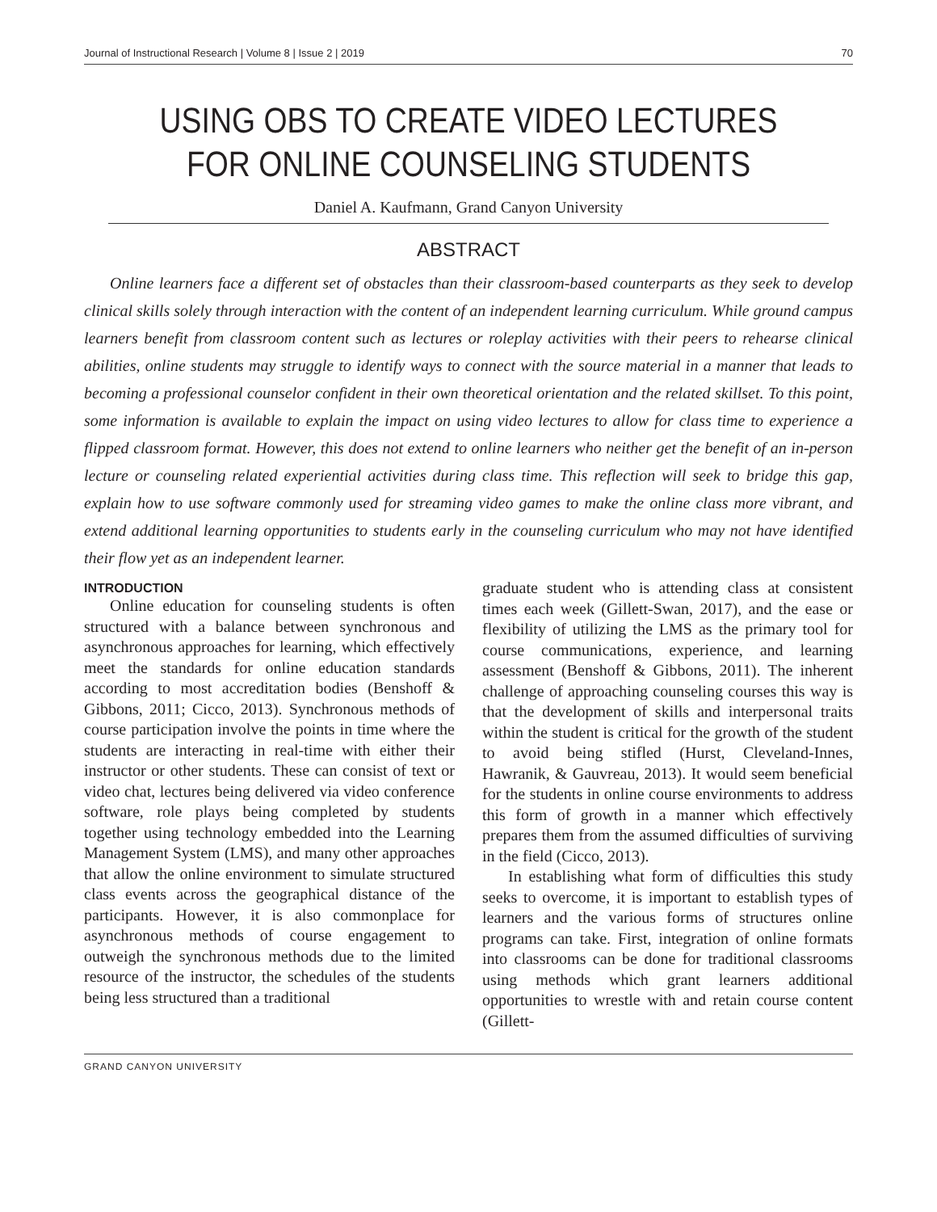Journal of Instructional Research | Volume 8 | Issue 2 | 2019 70
USING OBS TO CREATE VIDEO LECTURES FOR ONLINE COUNSELING STUDENTS
Daniel A. Kaufmann, Grand Canyon University
ABSTRACT
Online learners face a different set of obstacles than their classroom-based counterparts as they seek to develop clinical skills solely through interaction with the content of an independent learning curriculum. While ground campus learners benefit from classroom content such as lectures or roleplay activities with their peers to rehearse clinical abilities, online students may struggle to identify ways to connect with the source material in a manner that leads to becoming a professional counselor confident in their own theoretical orientation and the related skillset. To this point, some information is available to explain the impact on using video lectures to allow for class time to experience a flipped classroom format. However, this does not extend to online learners who neither get the benefit of an in-person lecture or counseling related experiential activities during class time. This reflection will seek to bridge this gap, explain how to use software commonly used for streaming video games to make the online class more vibrant, and extend additional learning opportunities to students early in the counseling curriculum who may not have identified their flow yet as an independent learner.
INTRODUCTION
Online education for counseling students is often structured with a balance between synchronous and asynchronous approaches for learning, which effectively meet the standards for online education standards according to most accreditation bodies (Benshoff & Gibbons, 2011; Cicco, 2013). Synchronous methods of course participation involve the points in time where the students are interacting in real-time with either their instructor or other students. These can consist of text or video chat, lectures being delivered via video conference software, role plays being completed by students together using technology embedded into the Learning Management System (LMS), and many other approaches that allow the online environment to simulate structured class events across the geographical distance of the participants. However, it is also commonplace for asynchronous methods of course engagement to outweigh the synchronous methods due to the limited resource of the instructor, the schedules of the students being less structured than a traditional
graduate student who is attending class at consistent times each week (Gillett-Swan, 2017), and the ease or flexibility of utilizing the LMS as the primary tool for course communications, experience, and learning assessment (Benshoff & Gibbons, 2011). The inherent challenge of approaching counseling courses this way is that the development of skills and interpersonal traits within the student is critical for the growth of the student to avoid being stifled (Hurst, Cleveland-Innes, Hawranik, & Gauvreau, 2013). It would seem beneficial for the students in online course environments to address this form of growth in a manner which effectively prepares them from the assumed difficulties of surviving in the field (Cicco, 2013).
In establishing what form of difficulties this study seeks to overcome, it is important to establish types of learners and the various forms of structures online programs can take. First, integration of online formats into classrooms can be done for traditional classrooms using methods which grant learners additional opportunities to wrestle with and retain course content (Gillett-
GRAND CANYON UNIVERSITY